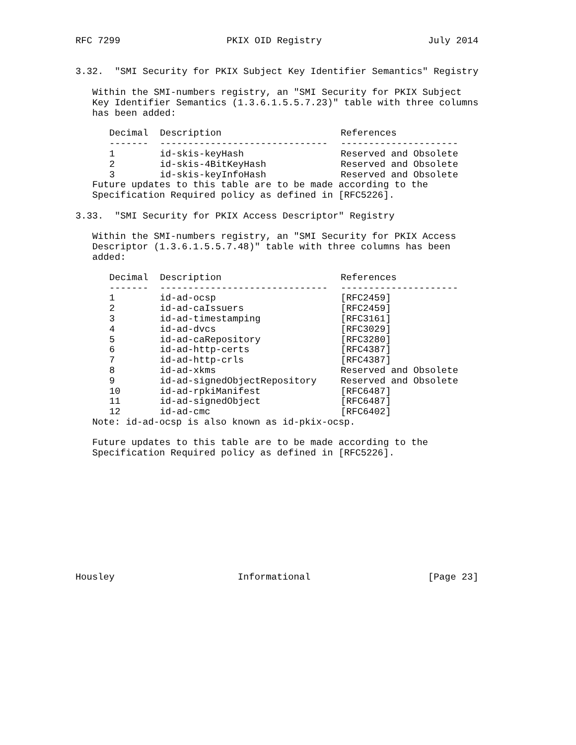RFC 7299                   PKIX OID Registry                   July 2014


3.32.  "SMI Security for PKIX Subject Key Identifier Semantics" Registry

   Within the SMI-numbers registry, an "SMI Security for PKIX Subject
   Key Identifier Semantics (1.3.6.1.5.5.7.23)" table with three columns
   has been added:
| Decimal | Description | References |
| --- | --- | --- |
| ------- | ------------------------------ | --------------------- |
| 1 | id-skis-keyHash | Reserved and Obsolete |
| 2 | id-skis-4BitKeyHash | Reserved and Obsolete |
| 3 | id-skis-keyInfoHash | Reserved and Obsolete |
   Future updates to this table are to be made according to the
   Specification Required policy as defined in [RFC5226].

3.33.  "SMI Security for PKIX Access Descriptor" Registry

   Within the SMI-numbers registry, an "SMI Security for PKIX Access
   Descriptor (1.3.6.1.5.5.7.48)" table with three columns has been
   added:
| Decimal | Description | References |
| --- | --- | --- |
| ------- | ------------------------------ | --------------------- |
| 1 | id-ad-ocsp | [RFC2459] |
| 2 | id-ad-caIssuers | [RFC2459] |
| 3 | id-ad-timestamping | [RFC3161] |
| 4 | id-ad-dvcs | [RFC3029] |
| 5 | id-ad-caRepository | [RFC3280] |
| 6 | id-ad-http-certs | [RFC4387] |
| 7 | id-ad-http-crls | [RFC4387] |
| 8 | id-ad-xkms | Reserved and Obsolete |
| 9 | id-ad-signedObjectRepository | Reserved and Obsolete |
| 10 | id-ad-rpkiManifest | [RFC6487] |
| 11 | id-ad-signedObject | [RFC6487] |
| 12 | id-ad-cmc | [RFC6402] |
   Note: id-ad-ocsp is also known as id-pkix-ocsp.

   Future updates to this table are to be made according to the
   Specification Required policy as defined in [RFC5226].











Housley                      Informational                     [Page 23]